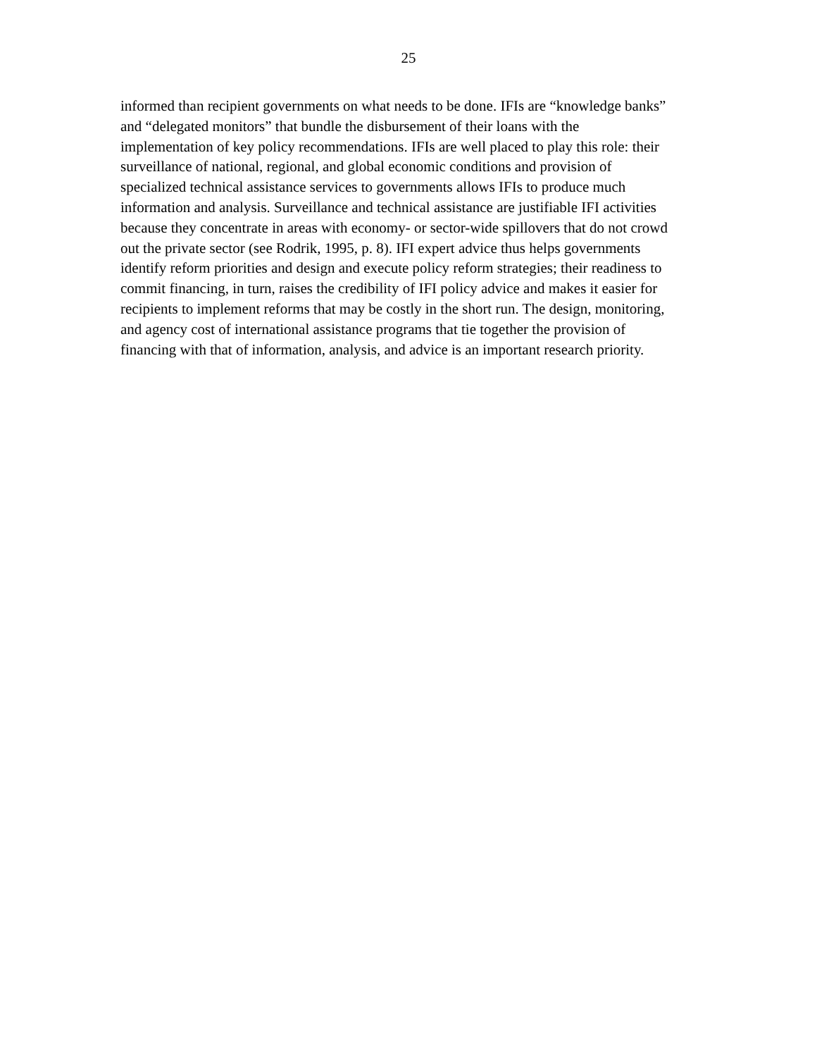25
informed than recipient governments on what needs to be done. IFIs are “knowledge banks”
and “delegated monitors” that bundle the disbursement of their loans with the
implementation of key policy recommendations. IFIs are well placed to play this role: their
surveillance of national, regional, and global economic conditions and provision of
specialized technical assistance services to governments allows IFIs to produce much
information and analysis. Surveillance and technical assistance are justifiable IFI activities
because they concentrate in areas with economy- or sector-wide spillovers that do not crowd
out the private sector (see Rodrik, 1995, p. 8). IFI expert advice thus helps governments
identify reform priorities and design and execute policy reform strategies; their readiness to
commit financing, in turn, raises the credibility of IFI policy advice and makes it easier for
recipients to implement reforms that may be costly in the short run. The design, monitoring,
and agency cost of international assistance programs that tie together the provision of
financing with that of information, analysis, and advice is an important research priority.